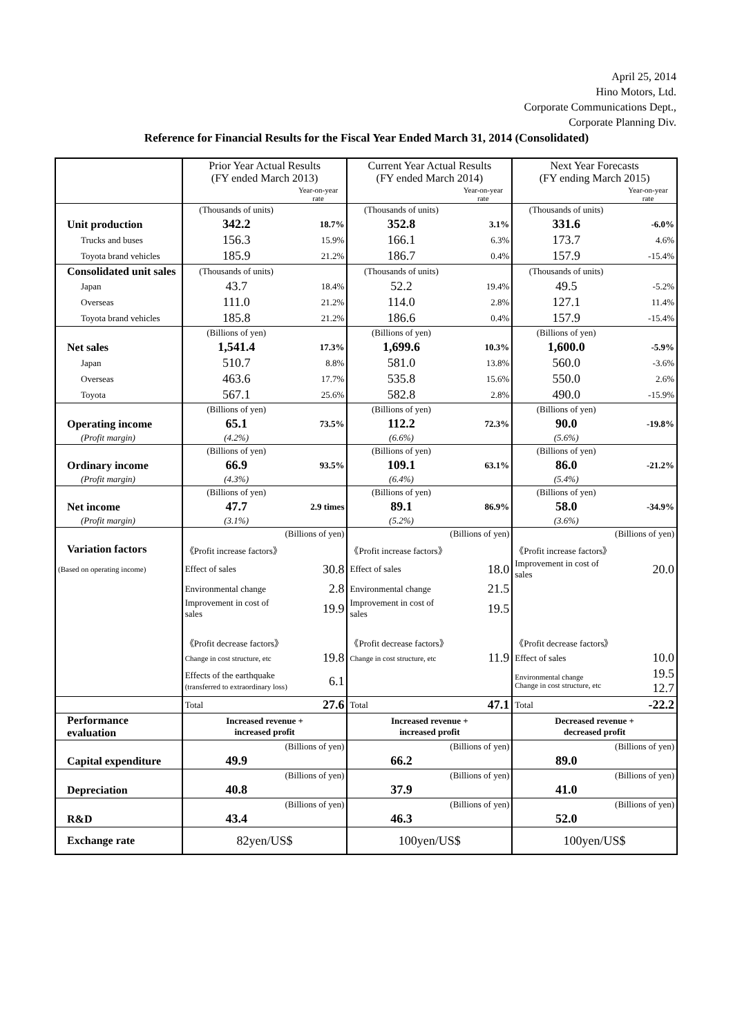April 25, 2014
Hino Motors, Ltd.
Corporate Communications Dept.,
Corporate Planning Div.
Reference for Financial Results for the Fiscal Year Ended March 31, 2014 (Consolidated)
| | Prior Year Actual Results (FY ended March 2013) | | Current Year Actual Results (FY ended March 2014) | | Next Year Forecasts (FY ending March 2015) | |
| | | Year-on-year rate | | Year-on-year rate | | Year-on-year rate |
| | (Thousands of units) | | (Thousands of units) | | (Thousands of units) | |
| Unit production | 342.2 | 18.7% | 352.8 | 3.1% | 331.6 | -6.0% |
| Trucks and buses | 156.3 | 15.9% | 166.1 | 6.3% | 173.7 | 4.6% |
| Toyota brand vehicles | 185.9 | 21.2% | 186.7 | 0.4% | 157.9 | -15.4% |
| Consolidated unit sales | (Thousands of units) | | (Thousands of units) | | (Thousands of units) | |
| Japan | 43.7 | 18.4% | 52.2 | 19.4% | 49.5 | -5.2% |
| Overseas | 111.0 | 21.2% | 114.0 | 2.8% | 127.1 | 11.4% |
| Toyota brand vehicles | 185.8 | 21.2% | 186.6 | 0.4% | 157.9 | -15.4% |
| | (Billions of yen) | | (Billions of yen) | | (Billions of yen) | |
| Net sales | 1,541.4 | 17.3% | 1,699.6 | 10.3% | 1,600.0 | -5.9% |
| Japan | 510.7 | 8.8% | 581.0 | 13.8% | 560.0 | -3.6% |
| Overseas | 463.6 | 17.7% | 535.8 | 15.6% | 550.0 | 2.6% |
| Toyota | 567.1 | 25.6% | 582.8 | 2.8% | 490.0 | -15.9% |
| | (Billions of yen) | | (Billions of yen) | | (Billions of yen) | |
| Operating income | 65.1 | 73.5% | 112.2 | 72.3% | 90.0 | -19.8% |
| (Profit margin) | (4.2%) | | (6.6%) | | (5.6%) | |
| | (Billions of yen) | | (Billions of yen) | | (Billions of yen) | |
| Ordinary income | 66.9 | 93.5% | 109.1 | 63.1% | 86.0 | -21.2% |
| (Profit margin) | (4.3%) | | (6.4%) | | (5.4%) | |
| | (Billions of yen) | | (Billions of yen) | | (Billions of yen) | |
| Net income | 47.7 | 2.9 times | 89.1 | 86.9% | 58.0 | -34.9% |
| (Profit margin) | (3.1%) | | (5.2%) | | (3.6%) | |
| | (Billions of yen) | | (Billions of yen) | | (Billions of yen) | |
| Variation factors | 《Profit increase factors》 | | 《Profit increase factors》 | | 《Profit increase factors》 | |
| (Based on operating income) | Effect of sales | 30.8 | Effect of sales | 18.0 | Improvement in cost of sales | 20.0 |
| | Environmental change | 2.8 | Environmental change | 21.5 | | |
| | Improvement in cost of sales | 19.9 | Improvement in cost of sales | 19.5 | | |
| | 《Profit decrease factors》 | | 《Profit decrease factors》 | | 《Profit decrease factors》 | |
| | Change in cost structure, etc | 19.8 | Change in cost structure, etc | 11.9 | Effect of sales | 10.0 |
| | Effects of the earthquake (transferred to extraordinary loss) | 6.1 | | | Environmental change Change in cost structure, etc | 19.5 12.7 |
| | Total | 27.6 | Total | 47.1 | Total | -22.2 |
| Performance evaluation | Increased revenue + increased profit | | Increased revenue + increased profit | | Decreased revenue + decreased profit | |
| | (Billions of yen) | | (Billions of yen) | | (Billions of yen) | |
| Capital expenditure | 49.9 | | 66.2 | | 89.0 | |
| | (Billions of yen) | | (Billions of yen) | | (Billions of yen) | |
| Depreciation | 40.8 | | 37.9 | | 41.0 | |
| | (Billions of yen) | | (Billions of yen) | | (Billions of yen) | |
| R&D | 43.4 | | 46.3 | | 52.0 | |
| Exchange rate | 82yen/US$ | | 100yen/US$ | | 100yen/US$ | |